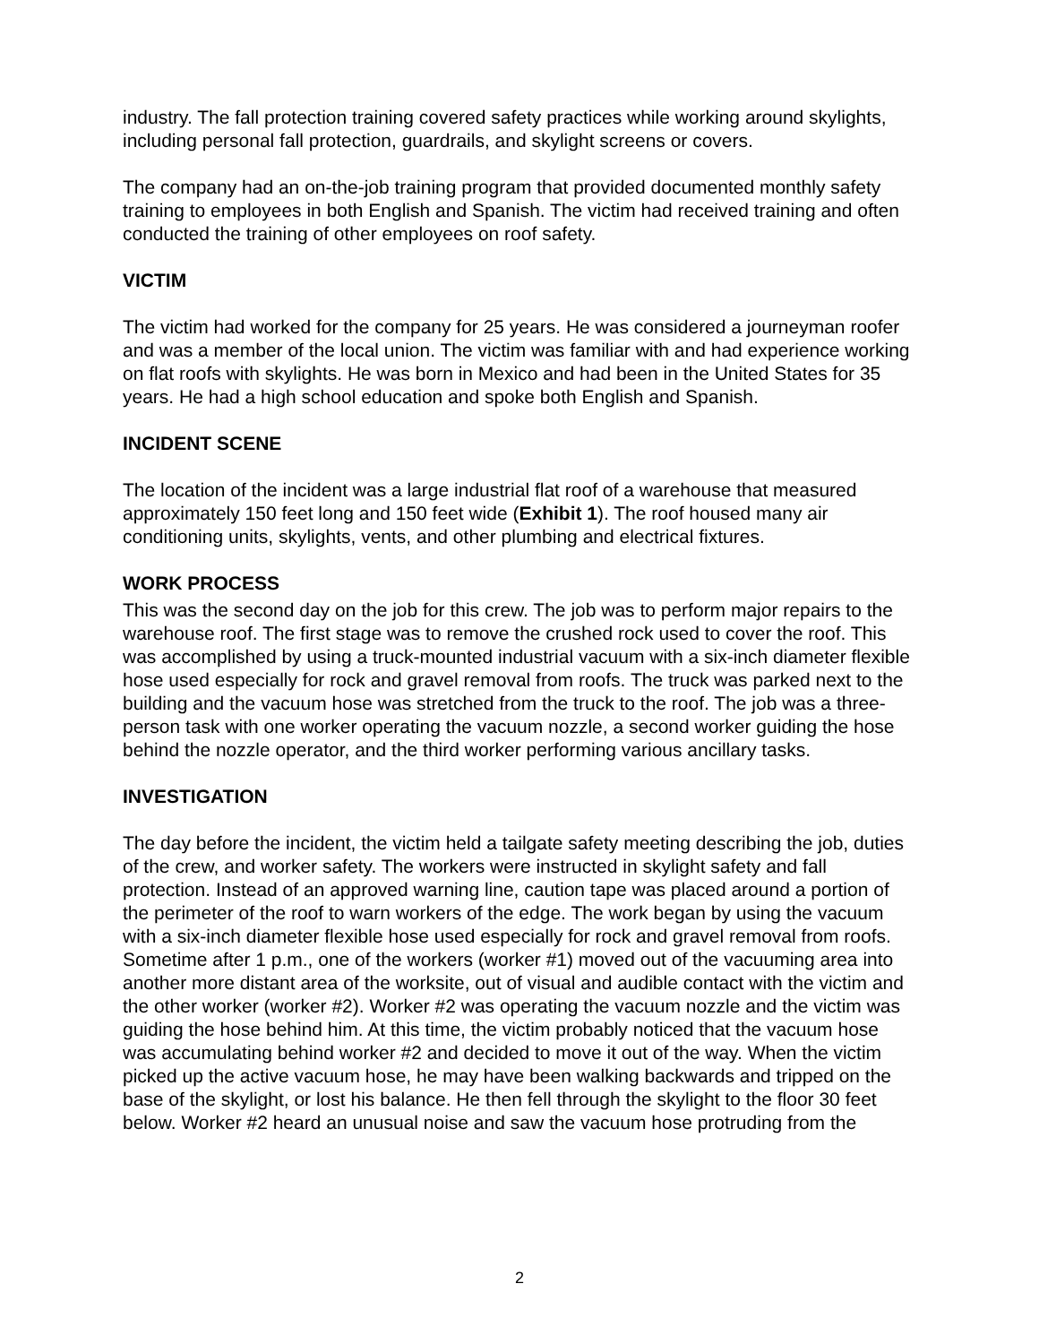industry. The fall protection training covered safety practices while working around skylights, including personal fall protection, guardrails, and skylight screens or covers.
The company had an on-the-job training program that provided documented monthly safety training to employees in both English and Spanish. The victim had received training and often conducted the training of other employees on roof safety.
VICTIM
The victim had worked for the company for 25 years. He was considered a journeyman roofer and was a member of the local union. The victim was familiar with and had experience working on flat roofs with skylights. He was born in Mexico and had been in the United States for 35 years. He had a high school education and spoke both English and Spanish.
INCIDENT SCENE
The location of the incident was a large industrial flat roof of a warehouse that measured approximately 150 feet long and 150 feet wide (Exhibit 1). The roof housed many air conditioning units, skylights, vents, and other plumbing and electrical fixtures.
WORK PROCESS
This was the second day on the job for this crew. The job was to perform major repairs to the warehouse roof. The first stage was to remove the crushed rock used to cover the roof. This was accomplished by using a truck-mounted industrial vacuum with a six-inch diameter flexible hose used especially for rock and gravel removal from roofs. The truck was parked next to the building and the vacuum hose was stretched from the truck to the roof. The job was a three-person task with one worker operating the vacuum nozzle, a second worker guiding the hose behind the nozzle operator, and the third worker performing various ancillary tasks.
INVESTIGATION
The day before the incident, the victim held a tailgate safety meeting describing the job, duties of the crew, and worker safety. The workers were instructed in skylight safety and fall protection. Instead of an approved warning line, caution tape was placed around a portion of the perimeter of the roof to warn workers of the edge. The work began by using the vacuum with a six-inch diameter flexible hose used especially for rock and gravel removal from roofs. Sometime after 1 p.m., one of the workers (worker #1) moved out of the vacuuming area into another more distant area of the worksite, out of visual and audible contact with the victim and the other worker (worker #2). Worker #2 was operating the vacuum nozzle and the victim was guiding the hose behind him. At this time, the victim probably noticed that the vacuum hose was accumulating behind worker #2 and decided to move it out of the way. When the victim picked up the active vacuum hose, he may have been walking backwards and tripped on the base of the skylight, or lost his balance. He then fell through the skylight to the floor 30 feet below. Worker #2 heard an unusual noise and saw the vacuum hose protruding from the
2